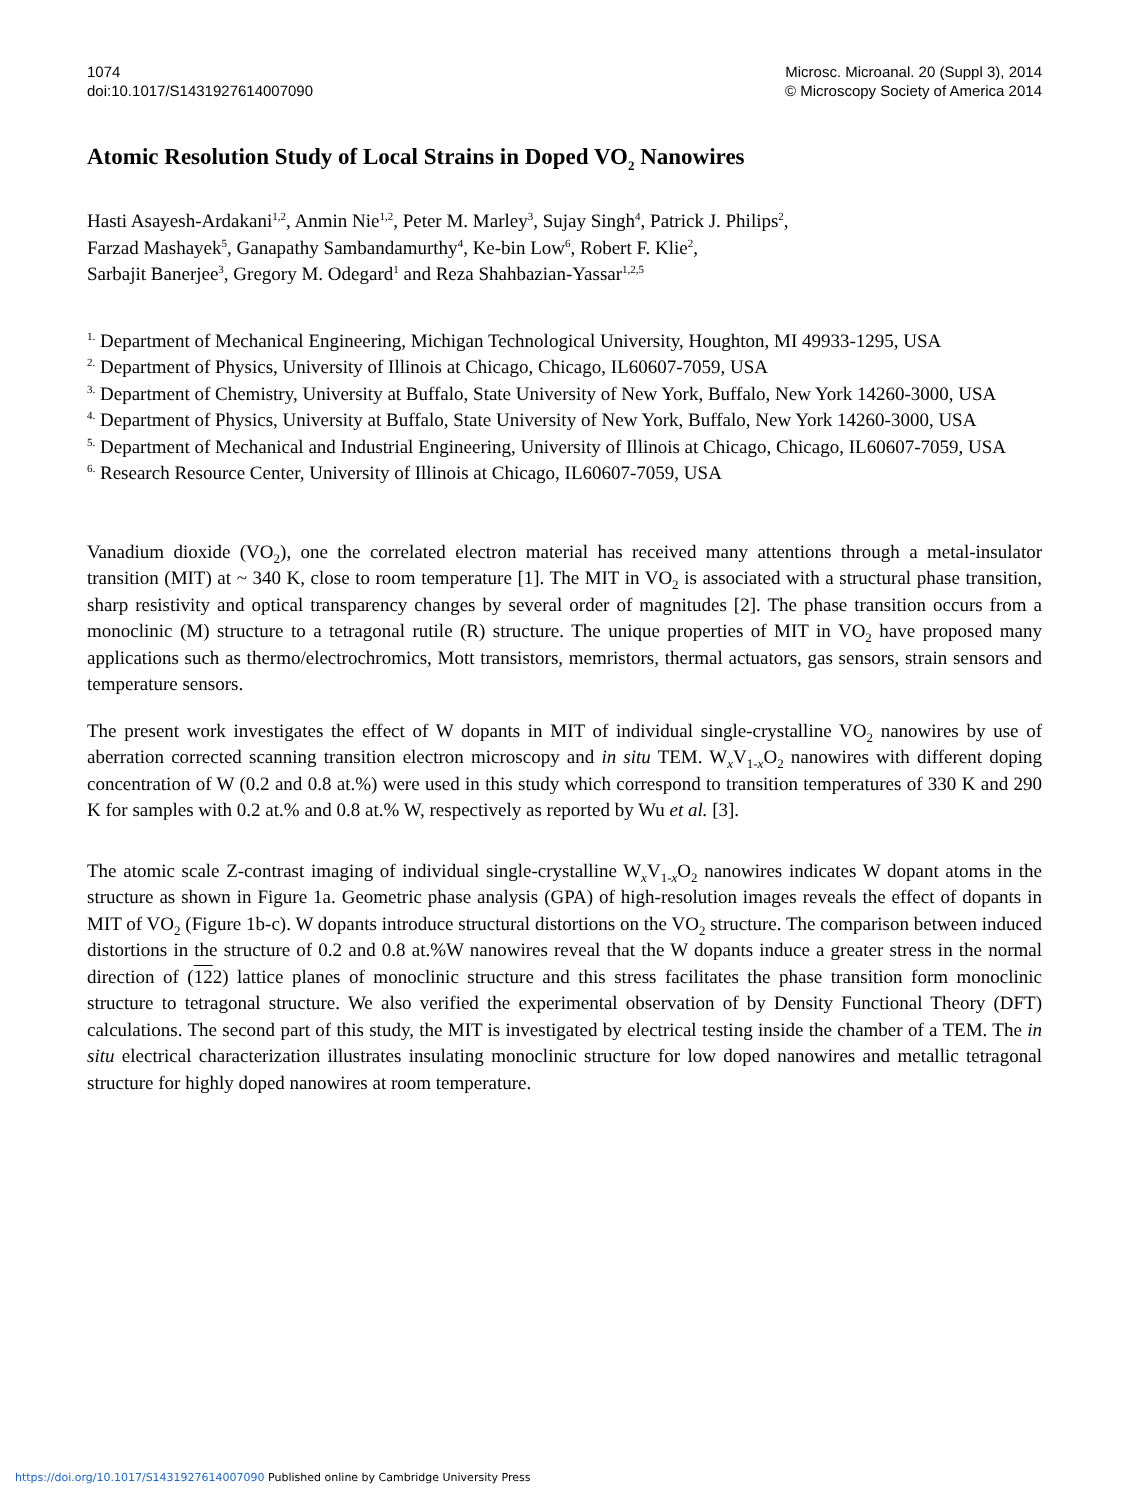1074
doi:10.1017/S1431927614007090
Microsc. Microanal. 20 (Suppl 3), 2014
© Microscopy Society of America 2014
Atomic Resolution Study of Local Strains in Doped VO<sub>2</sub> Nanowires
Hasti Asayesh-Ardakani<sup>1,2</sup>, Anmin Nie<sup>1,2</sup>, Peter M. Marley<sup>3</sup>, Sujay Singh<sup>4</sup>, Patrick J. Philips<sup>2</sup>,
Farzad Mashayek<sup>5</sup>, Ganapathy Sambandamurthy<sup>4</sup>, Ke-bin Low<sup>6</sup>, Robert F. Klie<sup>2</sup>,
Sarbajit Banerjee<sup>3</sup>, Gregory M. Odegard<sup>1</sup> and Reza Shahbazian-Yassar<sup>1,2,5</sup>
<sup>1.</sup> Department of Mechanical Engineering, Michigan Technological University, Houghton, MI 49933-1295, USA
<sup>2.</sup> Department of Physics, University of Illinois at Chicago, Chicago, IL60607-7059, USA
<sup>3.</sup> Department of Chemistry, University at Buffalo, State University of New York, Buffalo, New York 14260-3000, USA
<sup>4.</sup> Department of Physics, University at Buffalo, State University of New York, Buffalo, New York 14260-3000, USA
<sup>5.</sup> Department of Mechanical and Industrial Engineering, University of Illinois at Chicago, Chicago, IL60607-7059, USA
<sup>6.</sup> Research Resource Center, University of Illinois at Chicago, IL60607-7059, USA
Vanadium dioxide (VO<sub>2</sub>), one the correlated electron material has received many attentions through a metal-insulator transition (MIT) at ~ 340 K, close to room temperature [1]. The MIT in VO<sub>2</sub> is associated with a structural phase transition, sharp resistivity and optical transparency changes by several order of magnitudes [2]. The phase transition occurs from a monoclinic (M) structure to a tetragonal rutile (R) structure. The unique properties of MIT in VO<sub>2</sub> have proposed many applications such as thermo/electrochromics, Mott transistors, memristors, thermal actuators, gas sensors, strain sensors and temperature sensors.
The present work investigates the effect of W dopants in MIT of individual single-crystalline VO<sub>2</sub> nanowires by use of aberration corrected scanning transition electron microscopy and in situ TEM. W<sub>x</sub>V<sub>1-x</sub>O<sub>2</sub> nanowires with different doping concentration of W (0.2 and 0.8 at.%) were used in this study which correspond to transition temperatures of 330 K and 290 K for samples with 0.2 at.% and 0.8 at.% W, respectively as reported by Wu et al. [3].
The atomic scale Z-contrast imaging of individual single-crystalline W<sub>x</sub>V<sub>1-x</sub>O<sub>2</sub> nanowires indicates W dopant atoms in the structure as shown in Figure 1a. Geometric phase analysis (GPA) of high-resolution images reveals the effect of dopants in MIT of VO<sub>2</sub> (Figure 1b-c). W dopants introduce structural distortions on the VO<sub>2</sub> structure. The comparison between induced distortions in the structure of 0.2 and 0.8 at.%W nanowires reveal that the W dopants induce a greater stress in the normal direction of (122) lattice planes of monoclinic structure and this stress facilitates the phase transition form monoclinic structure to tetragonal structure. We also verified the experimental observation of by Density Functional Theory (DFT) calculations. The second part of this study, the MIT is investigated by electrical testing inside the chamber of a TEM. The in situ electrical characterization illustrates insulating monoclinic structure for low doped nanowires and metallic tetragonal structure for highly doped nanowires at room temperature.
https://doi.org/10.1017/S1431927614007090 Published online by Cambridge University Press